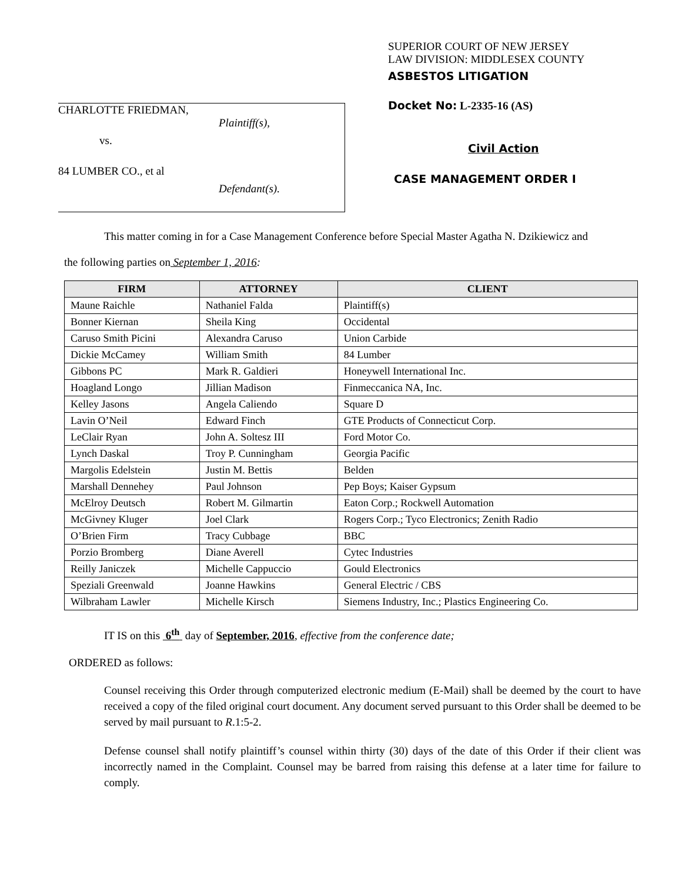CHARLOTTE FRIEDMAN,
Plaintiff(s),
vs.
84 LUMBER CO., et al
Defendant(s).
SUPERIOR COURT OF NEW JERSEY
LAW DIVISION: MIDDLESEX COUNTY
ASBESTOS LITIGATION
Docket No: L-2335-16 (AS)
Civil Action
CASE MANAGEMENT ORDER I
This matter coming in for a Case Management Conference before Special Master Agatha N. Dzikiewicz and
the following parties on September 1, 2016:
| FIRM | ATTORNEY | CLIENT |
| --- | --- | --- |
| Maune Raichle | Nathaniel Falda | Plaintiff(s) |
| Bonner Kiernan | Sheila King | Occidental |
| Caruso Smith Picini | Alexandra Caruso | Union Carbide |
| Dickie McCamey | William Smith | 84 Lumber |
| Gibbons PC | Mark R. Galdieri | Honeywell International Inc. |
| Hoagland Longo | Jillian Madison | Finmeccanica NA, Inc. |
| Kelley Jasons | Angela Caliendo | Square D |
| Lavin O’Neil | Edward Finch | GTE Products of Connecticut Corp. |
| LeClair Ryan | John A. Soltesz III | Ford Motor Co. |
| Lynch Daskal | Troy P. Cunningham | Georgia Pacific |
| Margolis Edelstein | Justin M. Bettis | Belden |
| Marshall Dennehey | Paul Johnson | Pep Boys; Kaiser Gypsum |
| McElroy Deutsch | Robert M. Gilmartin | Eaton Corp.; Rockwell Automation |
| McGivney Kluger | Joel Clark | Rogers Corp.; Tyco Electronics; Zenith Radio |
| O’Brien Firm | Tracy Cubbage | BBC |
| Porzio Bromberg | Diane Averell | Cytec Industries |
| Reilly Janiczek | Michelle Cappuccio | Gould Electronics |
| Speziali Greenwald | Joanne Hawkins | General Electric / CBS |
| Wilbraham Lawler | Michelle Kirsch | Siemens Industry, Inc.; Plastics Engineering Co. |
IT IS on this 6<sup>th</sup> day of September, 2016, effective from the conference date;
ORDERED as follows:
Counsel receiving this Order through computerized electronic medium (E-Mail) shall be deemed by the court to have received a copy of the filed original court document. Any document served pursuant to this Order shall be deemed to be served by mail pursuant to R.1:5-2.
Defense counsel shall notify plaintiff’s counsel within thirty (30) days of the date of this Order if their client was incorrectly named in the Complaint. Counsel may be barred from raising this defense at a later time for failure to comply.